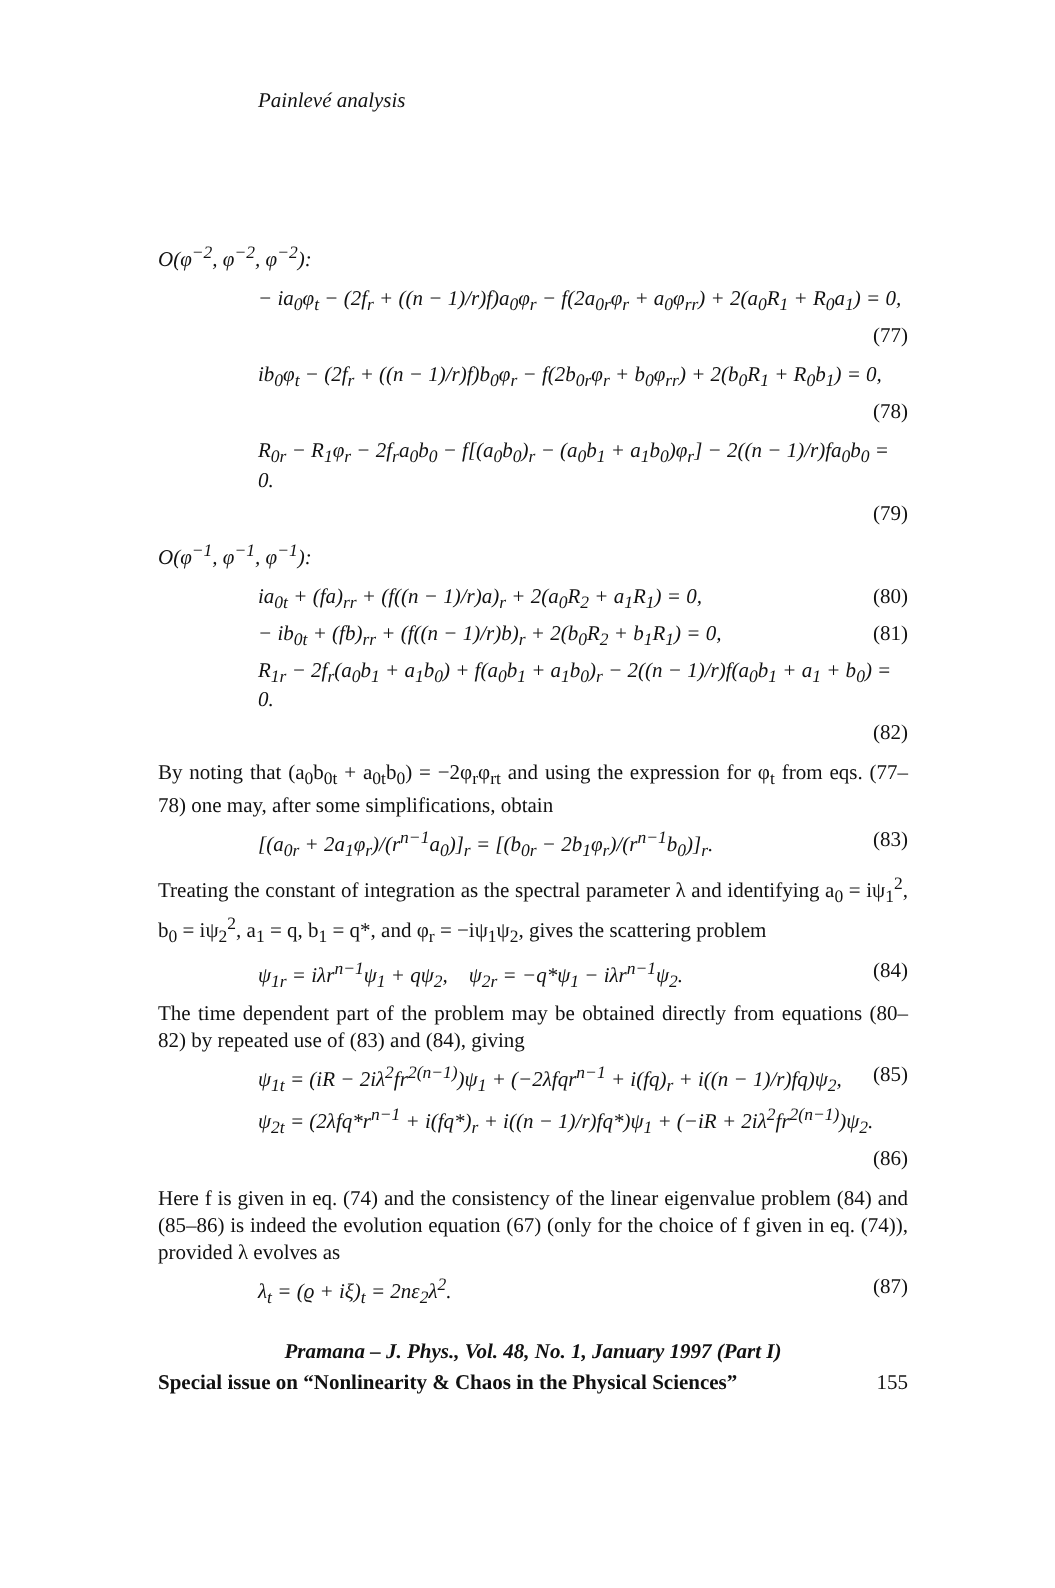Painlevé analysis
O(φ<sup>−2</sup>, φ<sup>−2</sup>, φ<sup>−2</sup>):
− ia<sub>0</sub>φ<sub>t</sub> − (2f<sub>r</sub> + ((n − 1)/r)f)a<sub>0</sub>φ<sub>r</sub> − f(2a<sub>0r</sub>φ<sub>r</sub> + a<sub>0</sub>φ<sub>rr</sub>) + 2(a<sub>0</sub>R<sub>1</sub> + R<sub>0</sub>a<sub>1</sub>) = 0,
(77)
ib<sub>0</sub>φ<sub>t</sub> − (2f<sub>r</sub> + ((n − 1)/r)f)b<sub>0</sub>φ<sub>r</sub> − f(2b<sub>0r</sub>φ<sub>r</sub> + b<sub>0</sub>φ<sub>rr</sub>) + 2(b<sub>0</sub>R<sub>1</sub> + R<sub>0</sub>b<sub>1</sub>) = 0,
(78)
R<sub>0r</sub> − R<sub>1</sub>φ<sub>r</sub> − 2f<sub>r</sub>a<sub>0</sub>b<sub>0</sub> − f[(a<sub>0</sub>b<sub>0</sub>)<sub>r</sub> − (a<sub>0</sub>b<sub>1</sub> + a<sub>1</sub>b<sub>0</sub>)φ<sub>r</sub>] − 2((n − 1)/r)fa<sub>0</sub>b<sub>0</sub> = 0.
(79)
O(φ<sup>−1</sup>, φ<sup>−1</sup>, φ<sup>−1</sup>):
ia<sub>0t</sub> + (fa)<sub>rr</sub> + (f((n − 1)/r)a)<sub>r</sub> + 2(a<sub>0</sub>R<sub>2</sub> + a<sub>1</sub>R<sub>1</sub>) = 0, (80)
− ib<sub>0t</sub> + (fb)<sub>rr</sub> + (f((n − 1)/r)b)<sub>r</sub> + 2(b<sub>0</sub>R<sub>2</sub> + b<sub>1</sub>R<sub>1</sub>) = 0, (81)
R<sub>1r</sub> − 2f<sub>r</sub>(a<sub>0</sub>b<sub>1</sub> + a<sub>1</sub>b<sub>0</sub>) + f(a<sub>0</sub>b<sub>1</sub> + a<sub>1</sub>b<sub>0</sub>)<sub>r</sub> − 2((n − 1)/r)f(a<sub>0</sub>b<sub>1</sub> + a<sub>1</sub> + b<sub>0</sub>) = 0.
(82)
By noting that (a<sub>0</sub>b<sub>0t</sub> + a<sub>0t</sub>b<sub>0</sub>) = −2φ<sub>r</sub>φ<sub>rt</sub> and using the expression for φ<sub>t</sub> from eqs. (77–78) one may, after some simplifications, obtain
[(a<sub>0r</sub> + 2a<sub>1</sub>φ<sub>r</sub>)/(r<sup>n−1</sup>a<sub>0</sub>)]<sub>r</sub> = [(b<sub>0r</sub> − 2b<sub>1</sub>φ<sub>r</sub>)/(r<sup>n−1</sup>b<sub>0</sub>)]<sub>r</sub>. (83)
Treating the constant of integration as the spectral parameter λ and identifying a<sub>0</sub> = iψ<sub>1</sub><sup>2</sup>, b<sub>0</sub> = iψ<sub>2</sub><sup>2</sup>, a<sub>1</sub> = q, b<sub>1</sub> = q*, and φ<sub>r</sub> = −iψ<sub>1</sub>ψ<sub>2</sub>, gives the scattering problem
ψ<sub>1r</sub> = iλr<sup>n−1</sup>ψ<sub>1</sub> + qψ<sub>2</sub>, ψ<sub>2r</sub> = −q*ψ<sub>1</sub> − iλr<sup>n−1</sup>ψ<sub>2</sub>. (84)
The time dependent part of the problem may be obtained directly from equations (80–82) by repeated use of (83) and (84), giving
ψ<sub>1t</sub> = (iR − 2iλ<sup>2</sup>fr<sup>2(n−1)</sup>)ψ<sub>1</sub> + (−2λfqr<sup>n−1</sup> + i(fq)<sub>r</sub> + i((n − 1)/r)fq)ψ<sub>2</sub>, (85)
ψ<sub>2t</sub> = (2λfq*r<sup>n−1</sup> + i(fq*)<sub>r</sub> + i((n − 1)/r)fq*)ψ<sub>1</sub> + (−iR + 2iλ<sup>2</sup>fr<sup>2(n−1)</sup>)ψ<sub>2</sub>.
(86)
Here f is given in eq. (74) and the consistency of the linear eigenvalue problem (84) and (85–86) is indeed the evolution equation (67) (only for the choice of f given in eq. (74)), provided λ evolves as
λ<sub>t</sub> = (ϱ + iξ)<sub>t</sub> = 2nε<sub>2</sub>λ<sup>2</sup>. (87)
Pramana – J. Phys., Vol. 48, No. 1, January 1997 (Part I)
Special issue on “Nonlinearity & Chaos in the Physical Sciences” 155